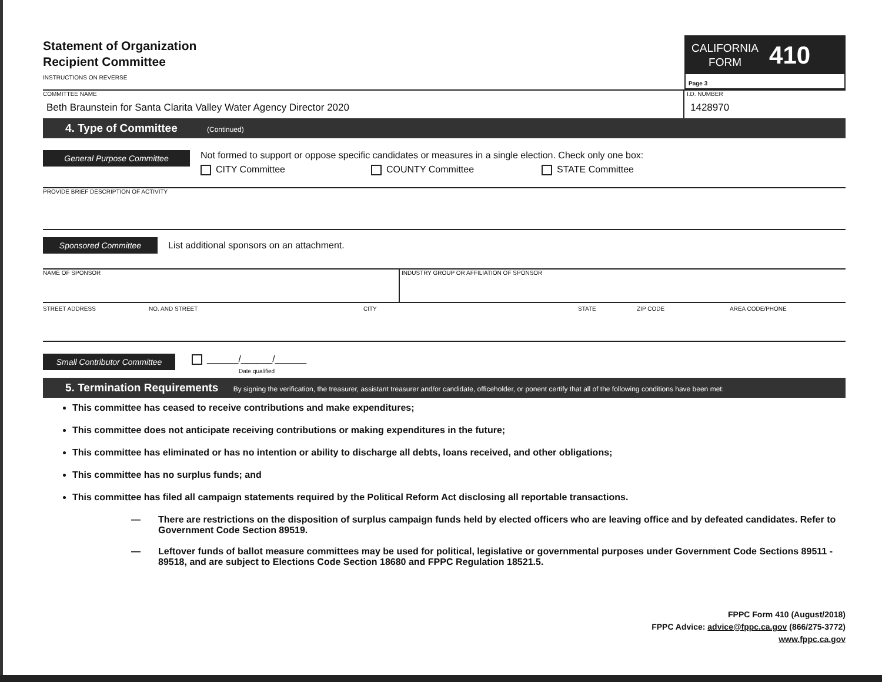Statement of Organization
Recipient Committee
INSTRUCTIONS ON REVERSE
CALIFORNIA
FORM 410
Page 3
COMMITTEE NAME
Beth Braunstein for Santa Clarita Valley Water Agency Director 2020
I.D. NUMBER
1428970
4. Type of Committee (Continued)
General Purpose Committee
Not formed to support or oppose specific candidates or measures in a single election. Check only one box:
CITY Committee COUNTY Committee STATE Committee
PROVIDE BRIEF DESCRIPTION OF ACTIVITY
Sponsored Committee List additional sponsors on an attachment.
NAME OF SPONSOR INDUSTRY GROUP OR AFFILIATION OF SPONSOR
STREET ADDRESS NO. AND STREET CITY STATE ZIP CODE AREA CODE/PHONE
Small Contributor Committee ______/______/______
Date qualified
5. Termination Requirements By signing the verification, the treasurer, assistant treasurer and/or candidate, officeholder, or ponent certify that all of the following conditions have been met:
This committee has ceased to receive contributions and make expenditures;
This committee does not anticipate receiving contributions or making expenditures in the future;
This committee has eliminated or has no intention or ability to discharge all debts, loans received, and other obligations;
This committee has no surplus funds; and
This committee has filed all campaign statements required by the Political Reform Act disclosing all reportable transactions.
— There are restrictions on the disposition of surplus campaign funds held by elected officers who are leaving office and by defeated candidates. Refer to Government Code Section 89519.
— Leftover funds of ballot measure committees may be used for political, legislative or governmental purposes under Government Code Sections 89511 - 89518, and are subject to Elections Code Section 18680 and FPPC Regulation 18521.5.
FPPC Form 410 (August/2018)
FPPC Advice: advice@fppc.ca.gov (866/275-3772)
www.fppc.ca.gov